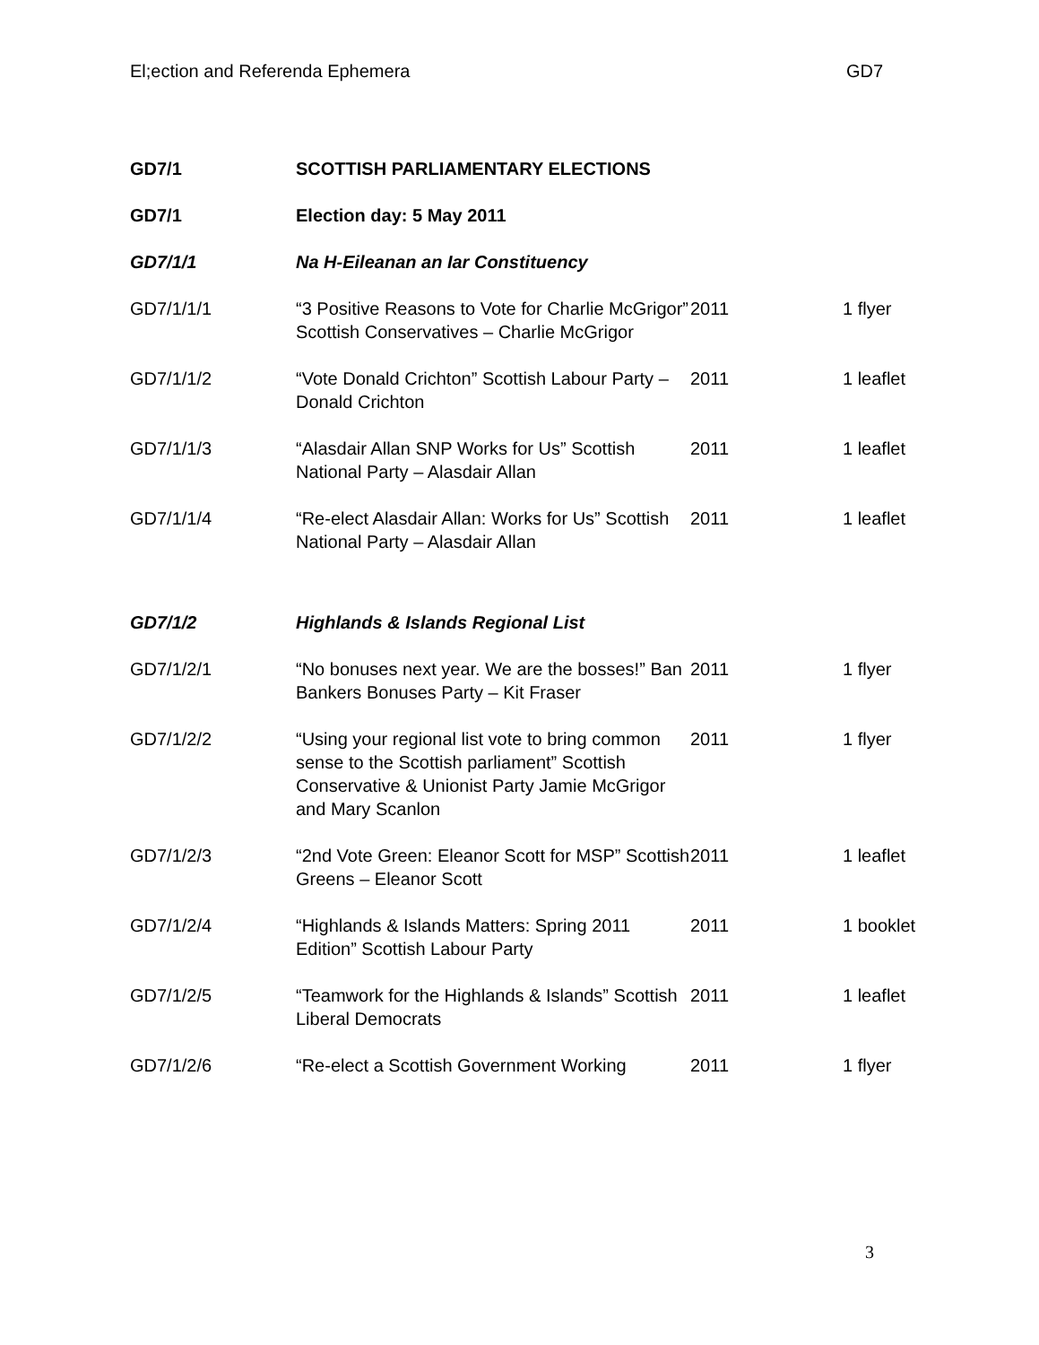El;ection and Referenda Ephemera GD7
| GD7/1 | SCOTTISH PARLIAMENTARY ELECTIONS | | |
| GD7/1 | Election day: 5 May 2011 | | |
| GD7/1/1 | Na H-Eileanan an Iar Constituency | | |
| GD7/1/1/1 | “3 Positive Reasons to Vote for Charlie McGrigor” Scottish Conservatives – Charlie McGrigor | 2011 | 1 flyer |
| GD7/1/1/2 | “Vote Donald Crichton” Scottish Labour Party – Donald Crichton | 2011 | 1 leaflet |
| GD7/1/1/3 | “Alasdair Allan SNP Works for Us” Scottish National Party – Alasdair Allan | 2011 | 1 leaflet |
| GD7/1/1/4 | “Re-elect Alasdair Allan: Works for Us” Scottish National Party – Alasdair Allan | 2011 | 1 leaflet |
| GD7/1/2 | Highlands & Islands Regional List | | |
| GD7/1/2/1 | “No bonuses next year. We are the bosses!” Ban Bankers Bonuses Party – Kit Fraser | 2011 | 1 flyer |
| GD7/1/2/2 | “Using your regional list vote to bring common sense to the Scottish parliament” Scottish Conservative & Unionist Party Jamie McGrigor and Mary Scanlon | 2011 | 1 flyer |
| GD7/1/2/3 | “2nd Vote Green: Eleanor Scott for MSP” Scottish Greens – Eleanor Scott | 2011 | 1 leaflet |
| GD7/1/2/4 | “Highlands & Islands Matters: Spring 2011 Edition” Scottish Labour Party | 2011 | 1 booklet |
| GD7/1/2/5 | “Teamwork for the Highlands & Islands” Scottish Liberal Democrats | 2011 | 1 leaflet |
| GD7/1/2/6 | “Re-elect a Scottish Government Working | 2011 | 1 flyer |
3